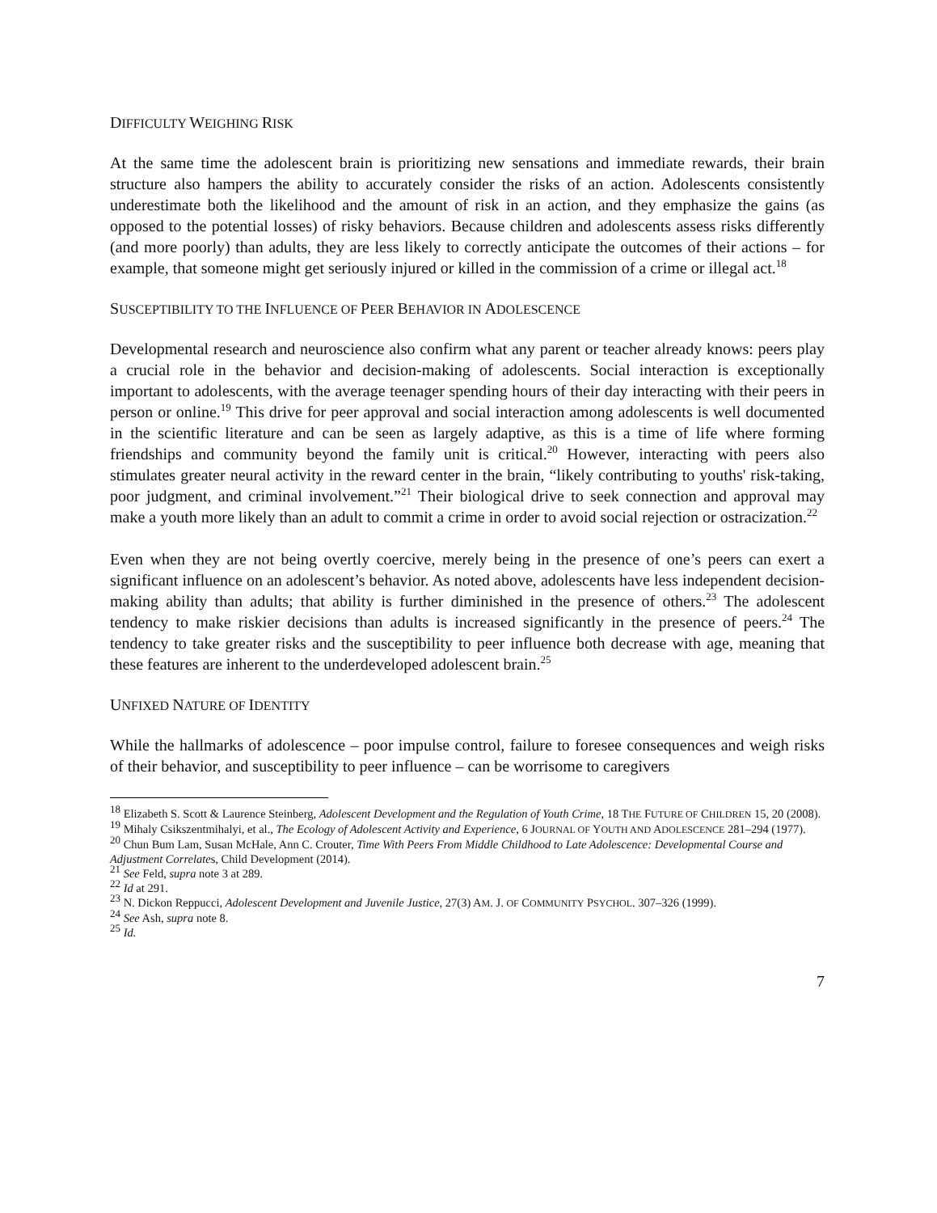DIFFICULTY WEIGHING RISK
At the same time the adolescent brain is prioritizing new sensations and immediate rewards, their brain structure also hampers the ability to accurately consider the risks of an action. Adolescents consistently underestimate both the likelihood and the amount of risk in an action, and they emphasize the gains (as opposed to the potential losses) of risky behaviors. Because children and adolescents assess risks differently (and more poorly) than adults, they are less likely to correctly anticipate the outcomes of their actions – for example, that someone might get seriously injured or killed in the commission of a crime or illegal act.<sup>18</sup>
SUSCEPTIBILITY TO THE INFLUENCE OF PEER BEHAVIOR IN ADOLESCENCE
Developmental research and neuroscience also confirm what any parent or teacher already knows: peers play a crucial role in the behavior and decision-making of adolescents. Social interaction is exceptionally important to adolescents, with the average teenager spending hours of their day interacting with their peers in person or online.<sup>19</sup> This drive for peer approval and social interaction among adolescents is well documented in the scientific literature and can be seen as largely adaptive, as this is a time of life where forming friendships and community beyond the family unit is critical.<sup>20</sup> However, interacting with peers also stimulates greater neural activity in the reward center in the brain, “likely contributing to youths' risk-taking, poor judgment, and criminal involvement.”<sup>21</sup> Their biological drive to seek connection and approval may make a youth more likely than an adult to commit a crime in order to avoid social rejection or ostracization.<sup>22</sup>
Even when they are not being overtly coercive, merely being in the presence of one’s peers can exert a significant influence on an adolescent’s behavior. As noted above, adolescents have less independent decision-making ability than adults; that ability is further diminished in the presence of others.<sup>23</sup> The adolescent tendency to make riskier decisions than adults is increased significantly in the presence of peers.<sup>24</sup> The tendency to take greater risks and the susceptibility to peer influence both decrease with age, meaning that these features are inherent to the underdeveloped adolescent brain.<sup>25</sup>
UNFIXED NATURE OF IDENTITY
While the hallmarks of adolescence – poor impulse control, failure to foresee consequences and weigh risks of their behavior, and susceptibility to peer influence – can be worrisome to caregivers
<sup>18</sup> Elizabeth S. Scott & Laurence Steinberg, Adolescent Development and the Regulation of Youth Crime, 18 THE FUTURE OF CHILDREN 15, 20 (2008).
<sup>19</sup> Mihaly Csikszentmihalyi, et al., The Ecology of Adolescent Activity and Experience, 6 JOURNAL OF YOUTH AND ADOLESCENCE 281–294 (1977).
<sup>20</sup> Chun Bum Lam, Susan McHale, Ann C. Crouter, Time With Peers From Middle Childhood to Late Adolescence: Developmental Course and Adjustment Correlates, Child Development (2014).
<sup>21</sup> See Feld, supra note 3 at 289.
<sup>22</sup> Id at 291.
<sup>23</sup> N. Dickon Reppucci, Adolescent Development and Juvenile Justice, 27(3) AM. J. OF COMMUNITY PSYCHOL. 307–326 (1999).
<sup>24</sup> See Ash, supra note 8.
<sup>25</sup> Id.
7